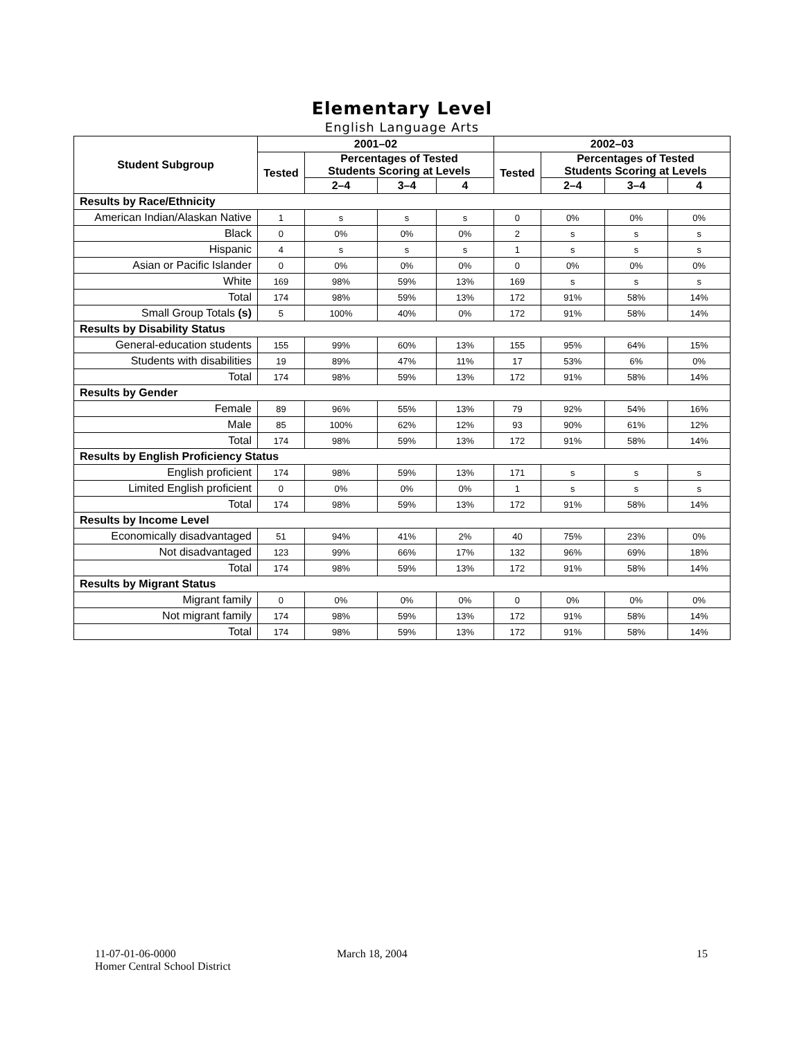Elementary Level
English Language Arts
| Student Subgroup | 2001–02 | | | | 2002–03 | | | |
| --- | --- | --- | --- | --- | --- | --- | --- | --- |
| | Tested | Percentages of Tested Students Scoring at Levels | | | Tested | Percentages of Tested Students Scoring at Levels | | |
| | | 2–4 | 3–4 | 4 | | 2–4 | 3–4 | 4 |
| Results by Race/Ethnicity | | | | | | | | |
| American Indian/Alaskan Native | 1 | s | s | s | 0 | 0% | 0% | 0% |
| Black | 0 | 0% | 0% | 0% | 2 | s | s | s |
| Hispanic | 4 | s | s | s | 1 | s | s | s |
| Asian or Pacific Islander | 0 | 0% | 0% | 0% | 0 | 0% | 0% | 0% |
| White | 169 | 98% | 59% | 13% | 169 | s | s | s |
| Total | 174 | 98% | 59% | 13% | 172 | 91% | 58% | 14% |
| Small Group Totals (s) | 5 | 100% | 40% | 0% | 172 | 91% | 58% | 14% |
| Results by Disability Status | | | | | | | | |
| General-education students | 155 | 99% | 60% | 13% | 155 | 95% | 64% | 15% |
| Students with disabilities | 19 | 89% | 47% | 11% | 17 | 53% | 6% | 0% |
| Total | 174 | 98% | 59% | 13% | 172 | 91% | 58% | 14% |
| Results by Gender | | | | | | | | |
| Female | 89 | 96% | 55% | 13% | 79 | 92% | 54% | 16% |
| Male | 85 | 100% | 62% | 12% | 93 | 90% | 61% | 12% |
| Total | 174 | 98% | 59% | 13% | 172 | 91% | 58% | 14% |
| Results by English Proficiency Status | | | | | | | | |
| English proficient | 174 | 98% | 59% | 13% | 171 | s | s | s |
| Limited English proficient | 0 | 0% | 0% | 0% | 1 | s | s | s |
| Total | 174 | 98% | 59% | 13% | 172 | 91% | 58% | 14% |
| Results by Income Level | | | | | | | | |
| Economically disadvantaged | 51 | 94% | 41% | 2% | 40 | 75% | 23% | 0% |
| Not disadvantaged | 123 | 99% | 66% | 17% | 132 | 96% | 69% | 18% |
| Total | 174 | 98% | 59% | 13% | 172 | 91% | 58% | 14% |
| Results by Migrant Status | | | | | | | | |
| Migrant family | 0 | 0% | 0% | 0% | 0 | 0% | 0% | 0% |
| Not migrant family | 174 | 98% | 59% | 13% | 172 | 91% | 58% | 14% |
| Total | 174 | 98% | 59% | 13% | 172 | 91% | 58% | 14% |
11-07-01-06-0000
Homer Central School District
March 18, 2004 15